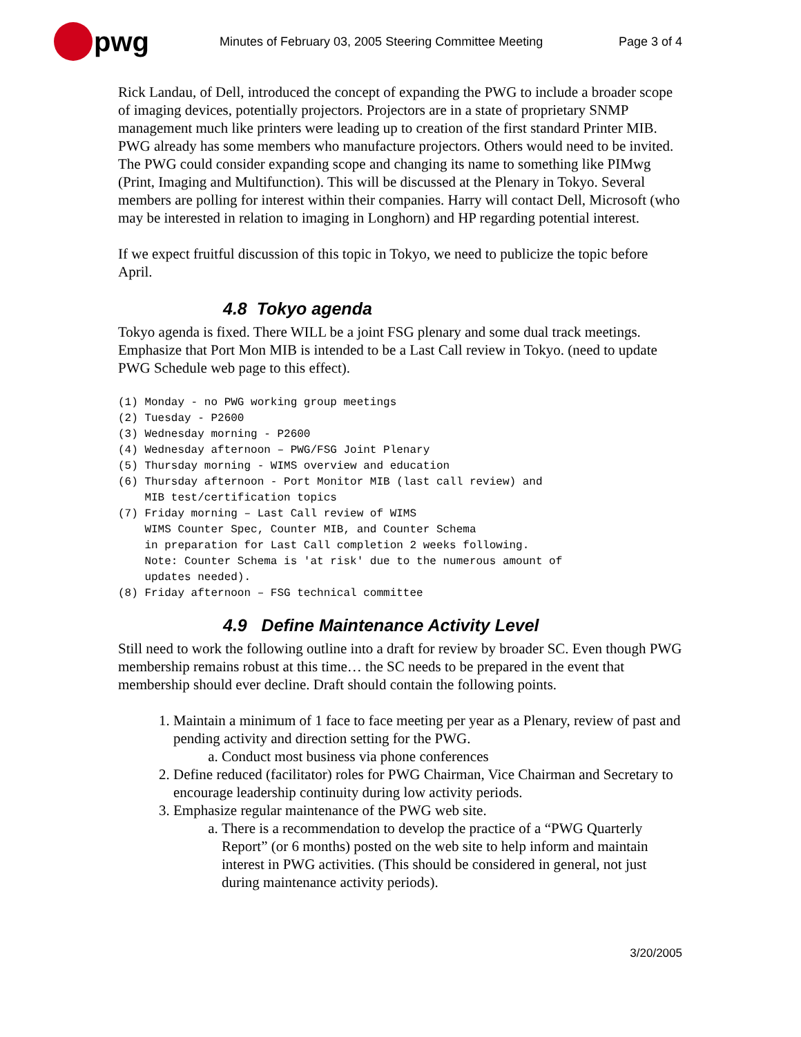pwg
Minutes of February 03, 2005 Steering Committee Meeting Page 3 of 4
Rick Landau, of Dell, introduced the concept of expanding the PWG to include a broader scope of imaging devices, potentially projectors. Projectors are in a state of proprietary SNMP management much like printers were leading up to creation of the first standard Printer MIB. PWG already has some members who manufacture projectors. Others would need to be invited. The PWG could consider expanding scope and changing its name to something like PIMwg (Print, Imaging and Multifunction). This will be discussed at the Plenary in Tokyo. Several members are polling for interest within their companies. Harry will contact Dell, Microsoft (who may be interested in relation to imaging in Longhorn) and HP regarding potential interest.
If we expect fruitful discussion of this topic in Tokyo, we need to publicize the topic before April.
4.8 Tokyo agenda
Tokyo agenda is fixed. There WILL be a joint FSG plenary and some dual track meetings. Emphasize that Port Mon MIB is intended to be a Last Call review in Tokyo. (need to update PWG Schedule web page to this effect).
(1) Monday - no PWG working group meetings
(2) Tuesday - P2600
(3) Wednesday morning - P2600
(4) Wednesday afternoon – PWG/FSG Joint Plenary
(5) Thursday morning - WIMS overview and education
(6) Thursday afternoon - Port Monitor MIB (last call review) and
    MIB test/certification topics
(7) Friday morning – Last Call review of WIMS
    WIMS Counter Spec, Counter MIB, and Counter Schema
    in preparation for Last Call completion 2 weeks following.
    Note: Counter Schema is 'at risk' due to the numerous amount of
    updates needed).
(8) Friday afternoon – FSG technical committee
4.9 Define Maintenance Activity Level
Still need to work the following outline into a draft for review by broader SC. Even though PWG membership remains robust at this time… the SC needs to be prepared in the event that membership should ever decline. Draft should contain the following points.
1. Maintain a minimum of 1 face to face meeting per year as a Plenary, review of past and pending activity and direction setting for the PWG.
a. Conduct most business via phone conferences
2. Define reduced (facilitator) roles for PWG Chairman, Vice Chairman and Secretary to encourage leadership continuity during low activity periods.
3. Emphasize regular maintenance of the PWG web site.
a. There is a recommendation to develop the practice of a “PWG Quarterly Report” (or 6 months) posted on the web site to help inform and maintain interest in PWG activities. (This should be considered in general, not just during maintenance activity periods).
3/20/2005